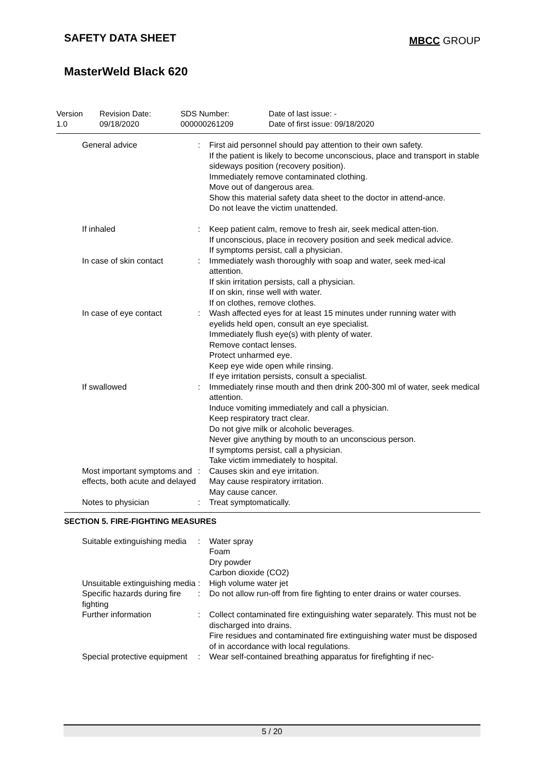SAFETY DATA SHEET
MBCC GROUP
MasterWeld Black 620
Version
1.0
Revision Date:
09/18/2020
SDS Number:
000000261209
Date of last issue: -
Date of first issue: 09/18/2020
| General advice | : | First aid personnel should pay attention to their own safety. If the patient is likely to become unconscious, place and transport in stable sideways position (recovery position). Immediately remove contaminated clothing. Move out of dangerous area. Show this material safety data sheet to the doctor in attend-ance. Do not leave the victim unattended. |
| If inhaled | : | Keep patient calm, remove to fresh air, seek medical atten-tion. If unconscious, place in recovery position and seek medical advice. If symptoms persist, call a physician. |
| In case of skin contact | : | Immediately wash thoroughly with soap and water, seek med-ical attention. If skin irritation persists, call a physician. If on skin, rinse well with water. If on clothes, remove clothes. |
| In case of eye contact | : | Wash affected eyes for at least 15 minutes under running water with eyelids held open, consult an eye specialist. Immediately flush eye(s) with plenty of water. Remove contact lenses. Protect unharmed eye. Keep eye wide open while rinsing. If eye irritation persists, consult a specialist. |
| If swallowed | : | Immediately rinse mouth and then drink 200-300 ml of water, seek medical attention. Induce vomiting immediately and call a physician. Keep respiratory tract clear. Do not give milk or alcoholic beverages. Never give anything by mouth to an unconscious person. If symptoms persist, call a physician. Take victim immediately to hospital. |
| Most important symptoms and effects, both acute and delayed | : | Causes skin and eye irritation. May cause respiratory irritation. May cause cancer. |
| Notes to physician | : | Treat symptomatically. |
SECTION 5. FIRE-FIGHTING MEASURES
| Suitable extinguishing media | : | Water spray Foam Dry powder Carbon dioxide (CO2) |
| Unsuitable extinguishing media | : | High volume water jet |
| Specific hazards during fire fighting | : | Do not allow run-off from fire fighting to enter drains or water courses. |
| Further information | : | Collect contaminated fire extinguishing water separately. This must not be discharged into drains. Fire residues and contaminated fire extinguishing water must be disposed of in accordance with local regulations. |
| Special protective equipment | : | Wear self-contained breathing apparatus for firefighting if nec- |
5 / 20